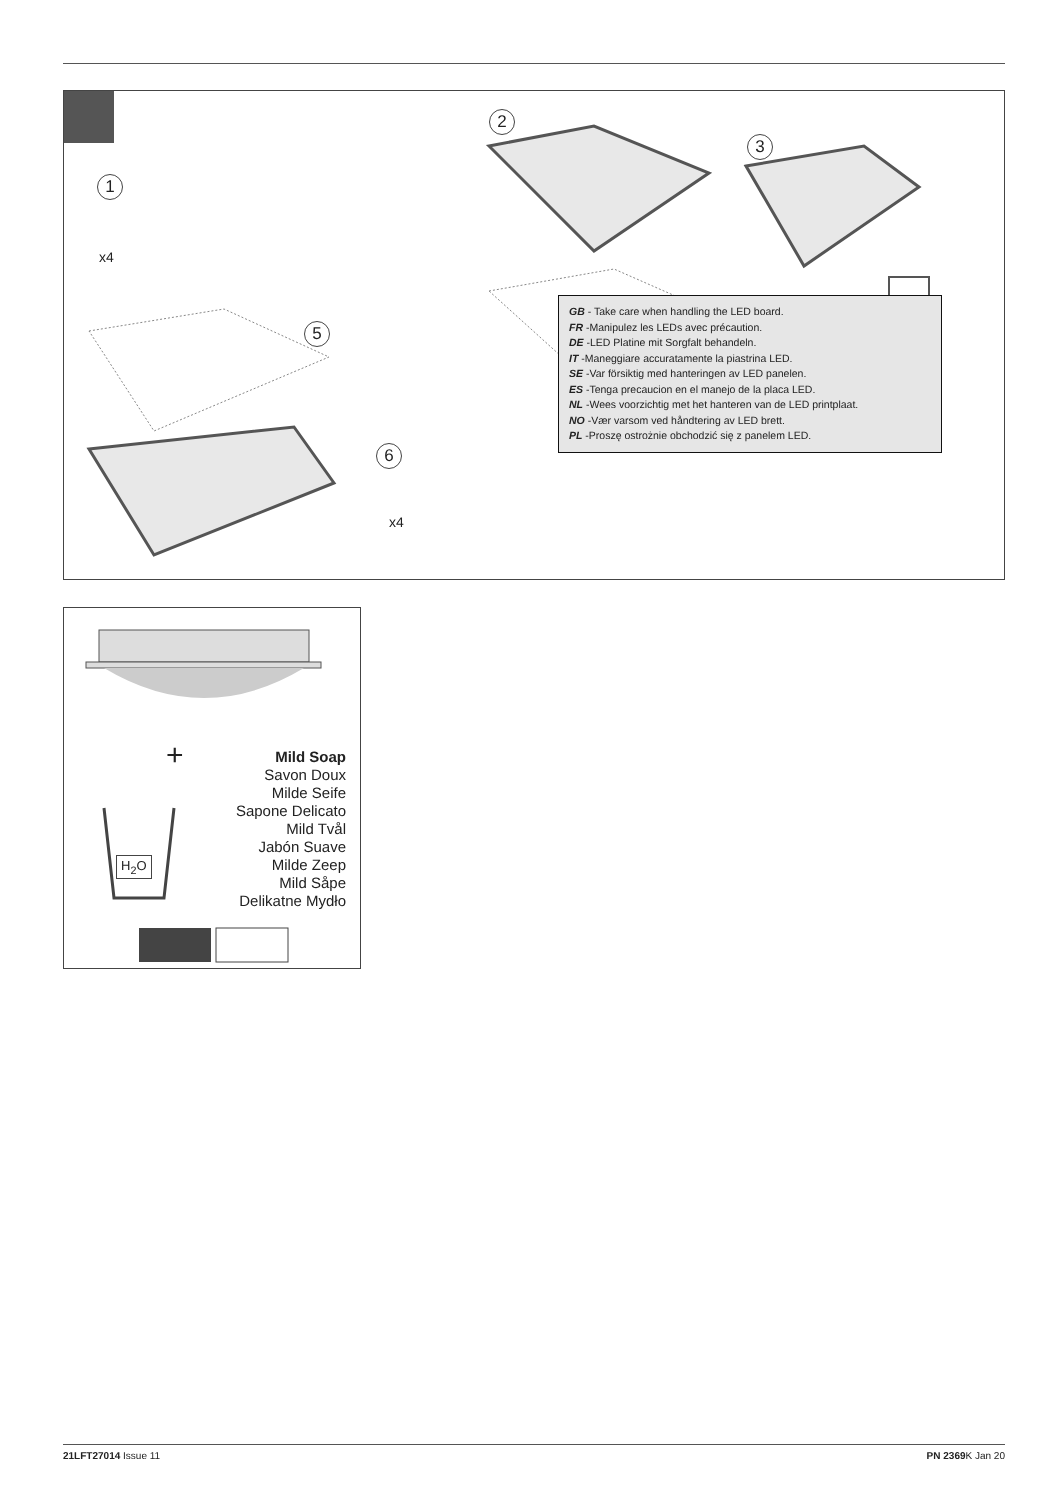1
x4
2
3
5
6
x4
GB - Take care when handling the LED board.
FR -Manipulez les LEDs avec précaution.
DE -LED Platine mit Sorgfalt behandeln.
IT -Maneggiare accuratamente la piastrina LED.
SE -Var försiktig med hanteringen av LED panelen.
ES -Tenga precaucion en el manejo de la placa LED.
NL -Wees voorzichtig met het hanteren van de LED printplaat.
NO -Vær varsom ved håndtering av LED brett.
PL -Proszę ostrożnie obchodzić się z panelem LED.
H<sub>2</sub>O
+
Mild Soap
Savon Doux
Milde Seife
Sapone Delicato
Mild Tvål
Jabón Suave
Milde Zeep
Mild Såpe
Delikatne Mydło
21LFT27014 Issue 11 PN 2369 K Jan 20